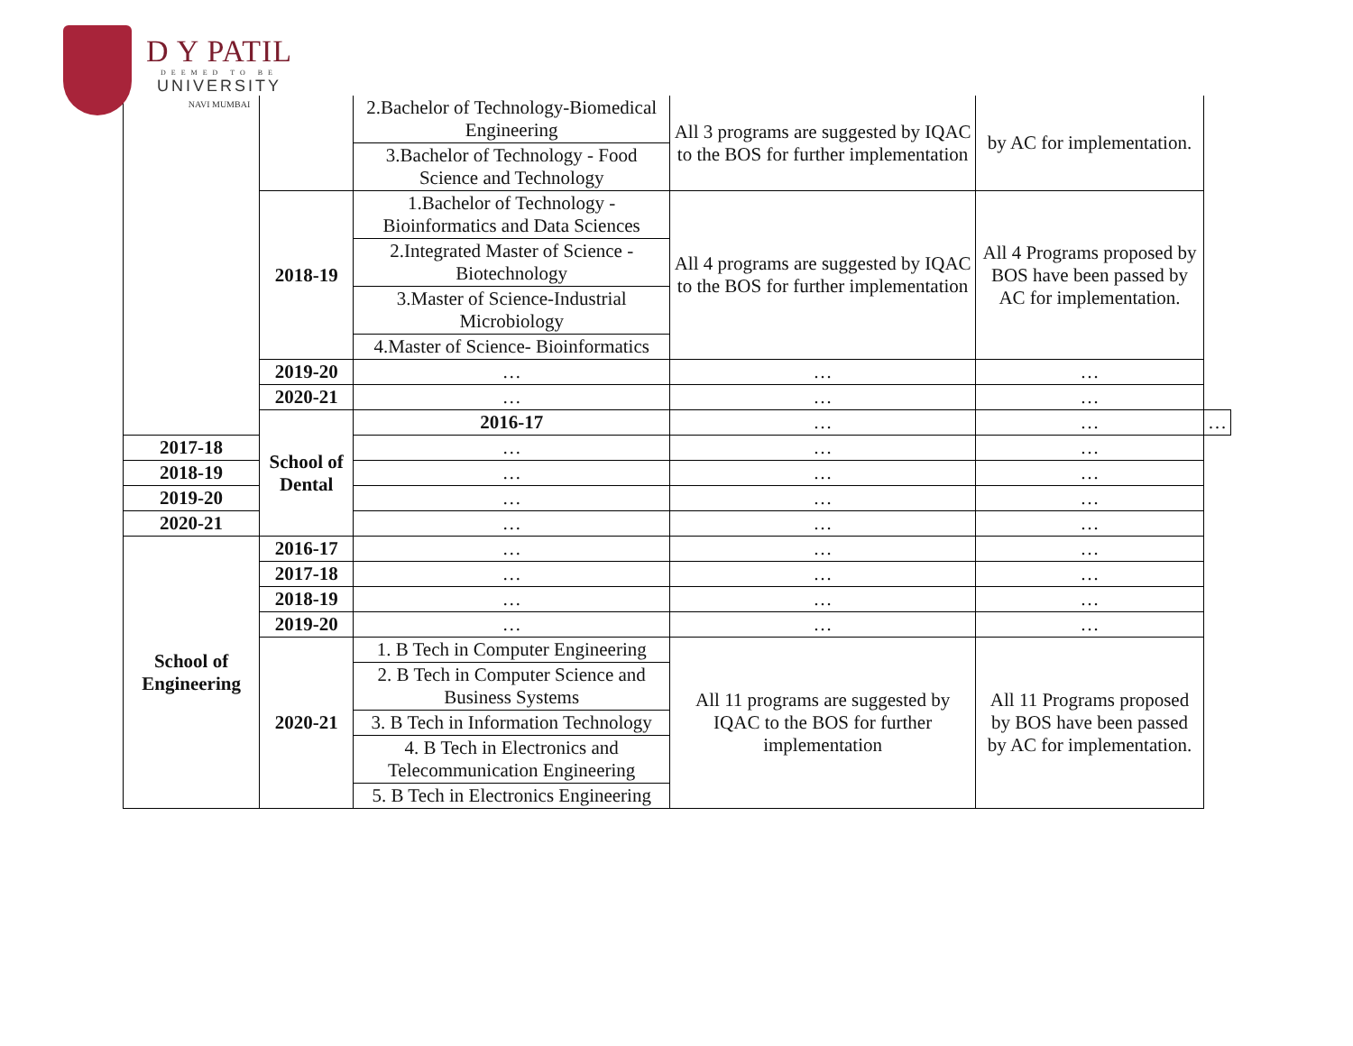D Y PATIL
DEEMED TO BE
UNIVERSITY
NAVI MUMBAI
| | | 2.Bachelor of Technology-Biomedical Engineering | All 3 programs are suggested by IQAC to the BOS for further implementation | by AC for implementation. | |
| | | 3.Bachelor of Technology - Food Science and Technology | | | |
| | 2018-19 | 1.Bachelor of Technology -Bioinformatics and Data Sciences | All 4 programs are suggested by IQAC to the BOS for further implementation | All 4 Programs proposed by BOS have been passed by AC for implementation. | |
| | | 2.Integrated Master of Science - Biotechnology | | | |
| | | 3.Master of Science-Industrial Microbiology | | | |
| | | 4.Master of Science- Bioinformatics | | | |
| | 2019-20 | … | … | … | |
| | 2020-21 | … | … | … | |
| | School of Dental | 2016-17 | … | … | … |
| 2017-18 | | … | … | … | |
| 2018-19 | | … | … | … | |
| 2019-20 | | … | … | … | |
| 2020-21 | | … | … | … | |
| School of Engineering | 2016-17 | … | … | … | |
| | 2017-18 | … | … | … | |
| | 2018-19 | … | … | … | |
| | 2019-20 | … | … | … | |
| | 2020-21 | 1. B Tech in Computer Engineering | All 11 programs are suggested by IQAC to the BOS for further implementation | All 11 Programs proposed by BOS have been passed by AC for implementation. | |
| | | 2. B Tech in Computer Science and Business Systems | | | |
| | | 3. B Tech in Information Technology | | | |
| | | 4. B Tech in Electronics and Telecommunication Engineering | | | |
| | | 5. B Tech in Electronics Engineering | | | |